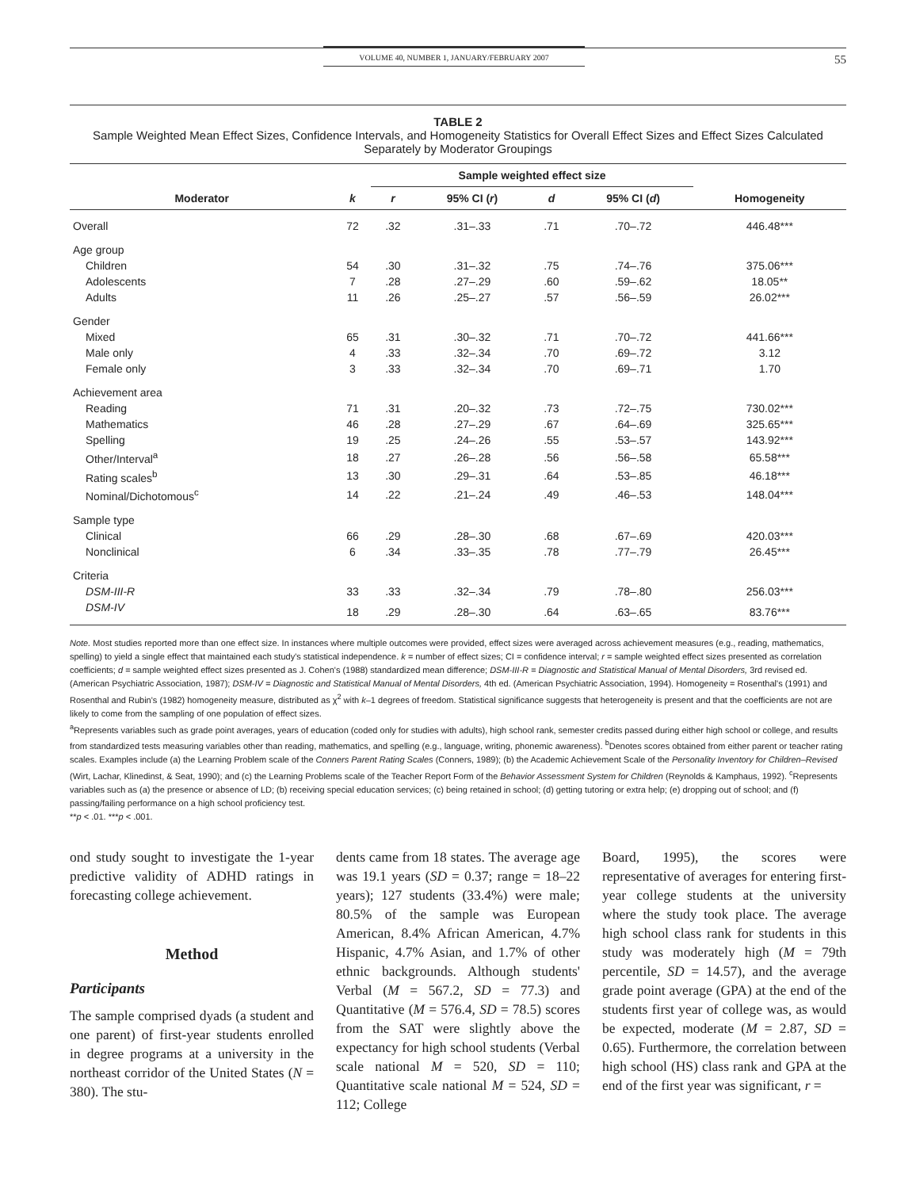VOLUME 40, NUMBER 1, JANUARY/FEBRUARY 2007 55
TABLE 2
Sample Weighted Mean Effect Sizes, Confidence Intervals, and Homogeneity Statistics for Overall Effect Sizes and Effect Sizes Calculated Separately by Moderator Groupings
| | | Sample weighted effect size | | | | |
| --- | --- | --- | --- | --- | --- | --- |
| Moderator | k | r | 95% CI ( r ) | d | 95% CI ( d ) | Homogeneity |
| Overall | 72 | .32 | .31–.33 | .71 | .70–.72 | 446.48*** |
| Age group | | | | | | |
| Children | 54 | .30 | .31–.32 | .75 | .74–.76 | 375.06*** |
| Adolescents | 7 | .28 | .27–.29 | .60 | .59–.62 | 18.05** |
| Adults | 11 | .26 | .25–.27 | .57 | .56–.59 | 26.02*** |
| Gender | | | | | | |
| Mixed | 65 | .31 | .30–.32 | .71 | .70–.72 | 441.66*** |
| Male only | 4 | .33 | .32–.34 | .70 | .69–.72 | 3.12 |
| Female only | 3 | .33 | .32–.34 | .70 | .69–.71 | 1.70 |
| Achievement area | | | | | | |
| Reading | 71 | .31 | .20–.32 | .73 | .72–.75 | 730.02*** |
| Mathematics | 46 | .28 | .27–.29 | .67 | .64–.69 | 325.65*** |
| Spelling | 19 | .25 | .24–.26 | .55 | .53–.57 | 143.92*** |
| Other/Interval<sup>a</sup> | 18 | .27 | .26–.28 | .56 | .56–.58 | 65.58*** |
| Rating scales<sup>b</sup> | 13 | .30 | .29–.31 | .64 | .53–.85 | 46.18*** |
| Nominal/Dichotomous<sup>c</sup> | 14 | .22 | .21–.24 | .49 | .46–.53 | 148.04*** |
| Sample type | | | | | | |
| Clinical | 66 | .29 | .28–.30 | .68 | .67–.69 | 420.03*** |
| Nonclinical | 6 | .34 | .33–.35 | .78 | .77–.79 | 26.45*** |
| Criteria | | | | | | |
| DSM-III-R | 33 | .33 | .32–.34 | .79 | .78–.80 | 256.03*** |
| DSM-IV | 18 | .29 | .28–.30 | .64 | .63–.65 | 83.76*** |
Note. Most studies reported more than one effect size. In instances where multiple outcomes were provided, effect sizes were averaged across achievement measures (e.g., reading, mathematics, spelling) to yield a single effect that maintained each study's statistical independence. k = number of effect sizes; CI = confidence interval; r = sample weighted effect sizes presented as correlation coefficients; d = sample weighted effect sizes presented as J. Cohen's (1988) standardized mean difference; DSM-III-R = Diagnostic and Statistical Manual of Mental Disorders, 3rd revised ed. (American Psychiatric Association, 1987); DSM-IV = Diagnostic and Statistical Manual of Mental Disorders, 4th ed. (American Psychiatric Association, 1994). Homogeneity = Rosenthal's (1991) and Rosenthal and Rubin's (1982) homogeneity measure, distributed as χ<sup>2</sup> with k–1 degrees of freedom. Statistical significance suggests that heterogeneity is present and that the coefficients are not are likely to come from the sampling of one population of effect sizes.
<sup>a</sup> Represents variables such as grade point averages, years of education (coded only for studies with adults), high school rank, semester credits passed during either high school or college, and results from standardized tests measuring variables other than reading, mathematics, and spelling (e.g., language, writing, phonemic awareness). <sup>b</sup>Denotes scores obtained from either parent or teacher rating scales. Examples include (a) the Learning Problem scale of the Conners Parent Rating Scales (Conners, 1989); (b) the Academic Achievement Scale of the Personality Inventory for Children–Revised (Wirt, Lachar, Klinedinst, & Seat, 1990); and (c) the Learning Problems scale of the Teacher Report Form of the Behavior Assessment System for Children (Reynolds & Kamphaus, 1992). <sup>c</sup>Represents variables such as (a) the presence or absence of LD; (b) receiving special education services; (c) being retained in school; (d) getting tutoring or extra help; (e) dropping out of school; and (f) passing/failing performance on a high school proficiency test.
**p < .01. ***p < .001.
ond study sought to investigate the 1-year predictive validity of ADHD ratings in forecasting college achievement.
Method
Participants
The sample comprised dyads (a student and one parent) of first-year students enrolled in degree programs at a university in the northeast corridor of the United States (N = 380). The stu-
dents came from 18 states. The average age was 19.1 years (SD = 0.37; range = 18–22 years); 127 students (33.4%) were male; 80.5% of the sample was European American, 8.4% African American, 4.7% Hispanic, 4.7% Asian, and 1.7% of other ethnic backgrounds. Although students' Verbal (M = 567.2, SD = 77.3) and Quantitative (M = 576.4, SD = 78.5) scores from the SAT were slightly above the expectancy for high school students (Verbal scale national M = 520, SD = 110; Quantitative scale national M = 524, SD = 112; College
Board, 1995), the scores were representative of averages for entering first-year college students at the university where the study took place. The average high school class rank for students in this study was moderately high (M = 79th percentile, SD = 14.57), and the average grade point average (GPA) at the end of the students first year of college was, as would be expected, moderate (M = 2.87, SD = 0.65). Furthermore, the correlation between high school (HS) class rank and GPA at the end of the first year was significant, r =